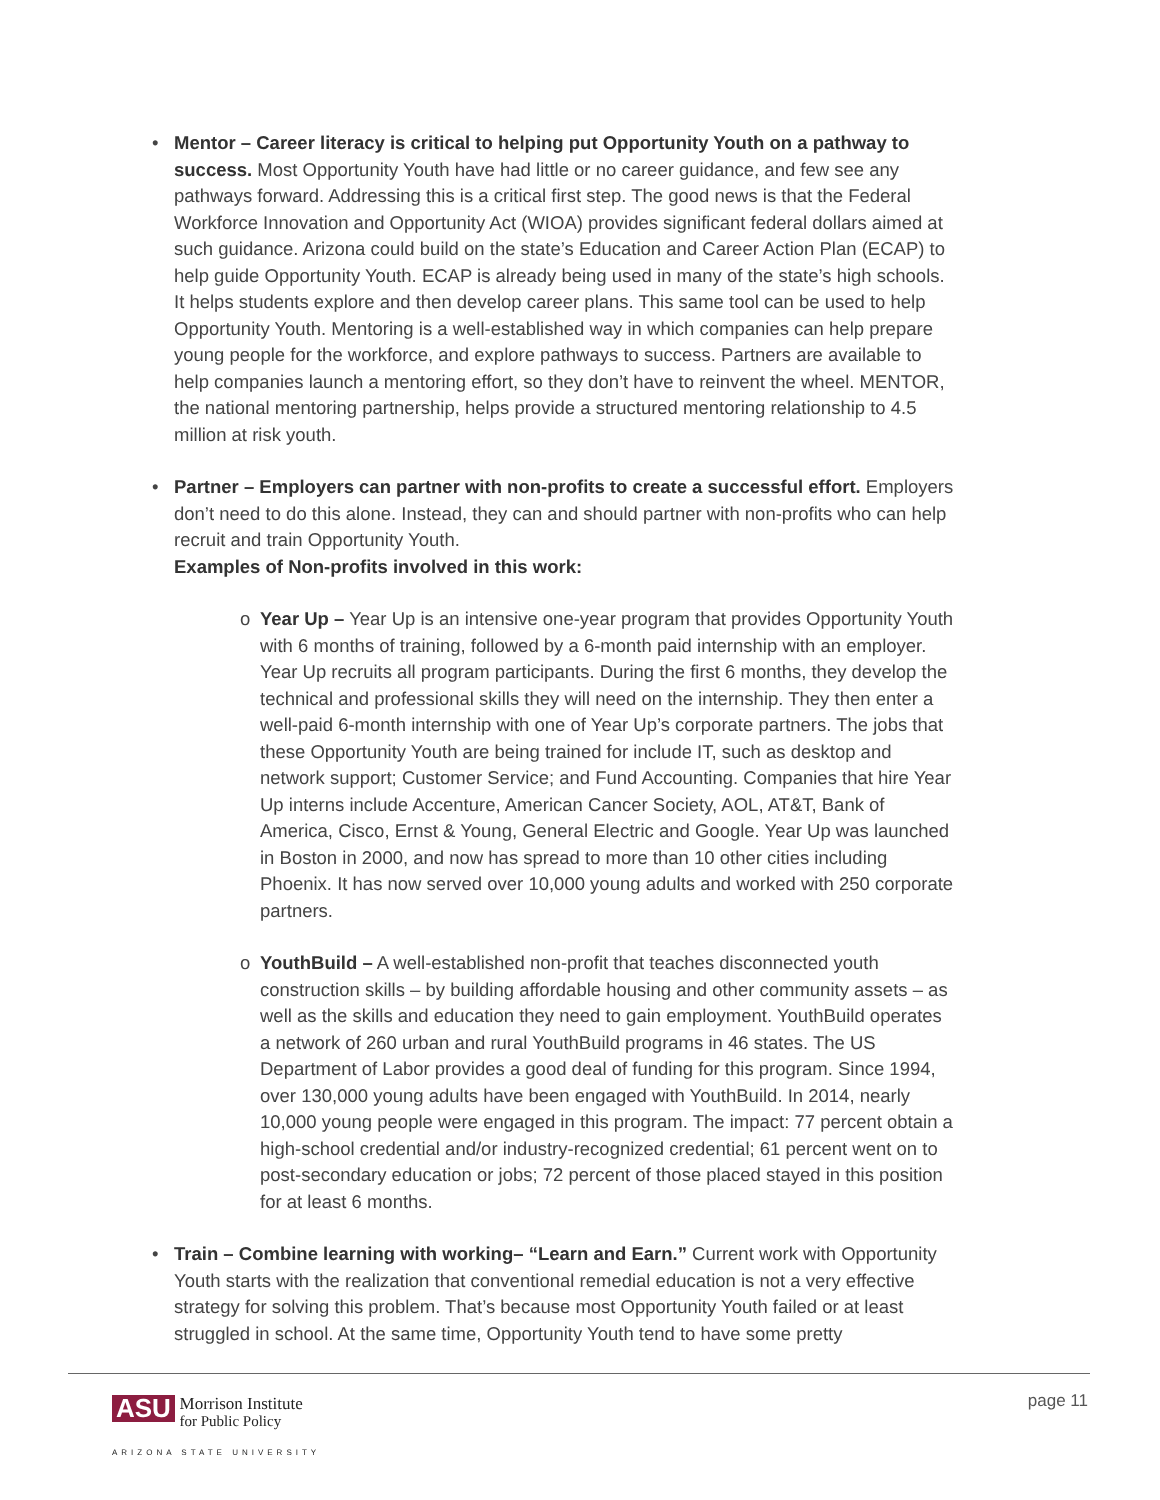• Mentor – Career literacy is critical to helping put Opportunity Youth on a pathway to success. Most Opportunity Youth have had little or no career guidance, and few see any pathways forward. Addressing this is a critical first step. The good news is that the Federal Workforce Innovation and Opportunity Act (WIOA) provides significant federal dollars aimed at such guidance. Arizona could build on the state’s Education and Career Action Plan (ECAP) to help guide Opportunity Youth. ECAP is already being used in many of the state’s high schools. It helps students explore and then develop career plans. This same tool can be used to help Opportunity Youth. Mentoring is a well-established way in which companies can help prepare young people for the workforce, and explore pathways to success. Partners are available to help companies launch a mentoring effort, so they don’t have to reinvent the wheel. MENTOR, the national mentoring partnership, helps provide a structured mentoring relationship to 4.5 million at risk youth.
• Partner – Employers can partner with non-profits to create a successful effort. Employers don’t need to do this alone. Instead, they can and should partner with non-profits who can help recruit and train Opportunity Youth.
Examples of Non-profits involved in this work:
o Year Up – Year Up is an intensive one-year program that provides Opportunity Youth with 6 months of training, followed by a 6-month paid internship with an employer. Year Up recruits all program participants. During the first 6 months, they develop the technical and professional skills they will need on the internship. They then enter a well-paid 6-month internship with one of Year Up’s corporate partners. The jobs that these Opportunity Youth are being trained for include IT, such as desktop and network support; Customer Service; and Fund Accounting. Companies that hire Year Up interns include Accenture, American Cancer Society, AOL, AT&T, Bank of America, Cisco, Ernst & Young, General Electric and Google. Year Up was launched in Boston in 2000, and now has spread to more than 10 other cities including Phoenix. It has now served over 10,000 young adults and worked with 250 corporate partners.
o YouthBuild – A well-established non-profit that teaches disconnected youth construction skills – by building affordable housing and other community assets – as well as the skills and education they need to gain employment. YouthBuild operates a network of 260 urban and rural YouthBuild programs in 46 states. The US Department of Labor provides a good deal of funding for this program. Since 1994, over 130,000 young adults have been engaged with YouthBuild. In 2014, nearly 10,000 young people were engaged in this program. The impact: 77 percent obtain a high-school credential and/or industry-recognized credential; 61 percent went on to post-secondary education or jobs; 72 percent of those placed stayed in this position for at least 6 months.
• Train – Combine learning with working– “Learn and Earn.” Current work with Opportunity Youth starts with the realization that conventional remedial education is not a very effective strategy for solving this problem. That’s because most Opportunity Youth failed or at least struggled in school. At the same time, Opportunity Youth tend to have some pretty
ASU Morrison Institute
for Public Policy
ARIZONA STATE UNIVERSITY
page 11